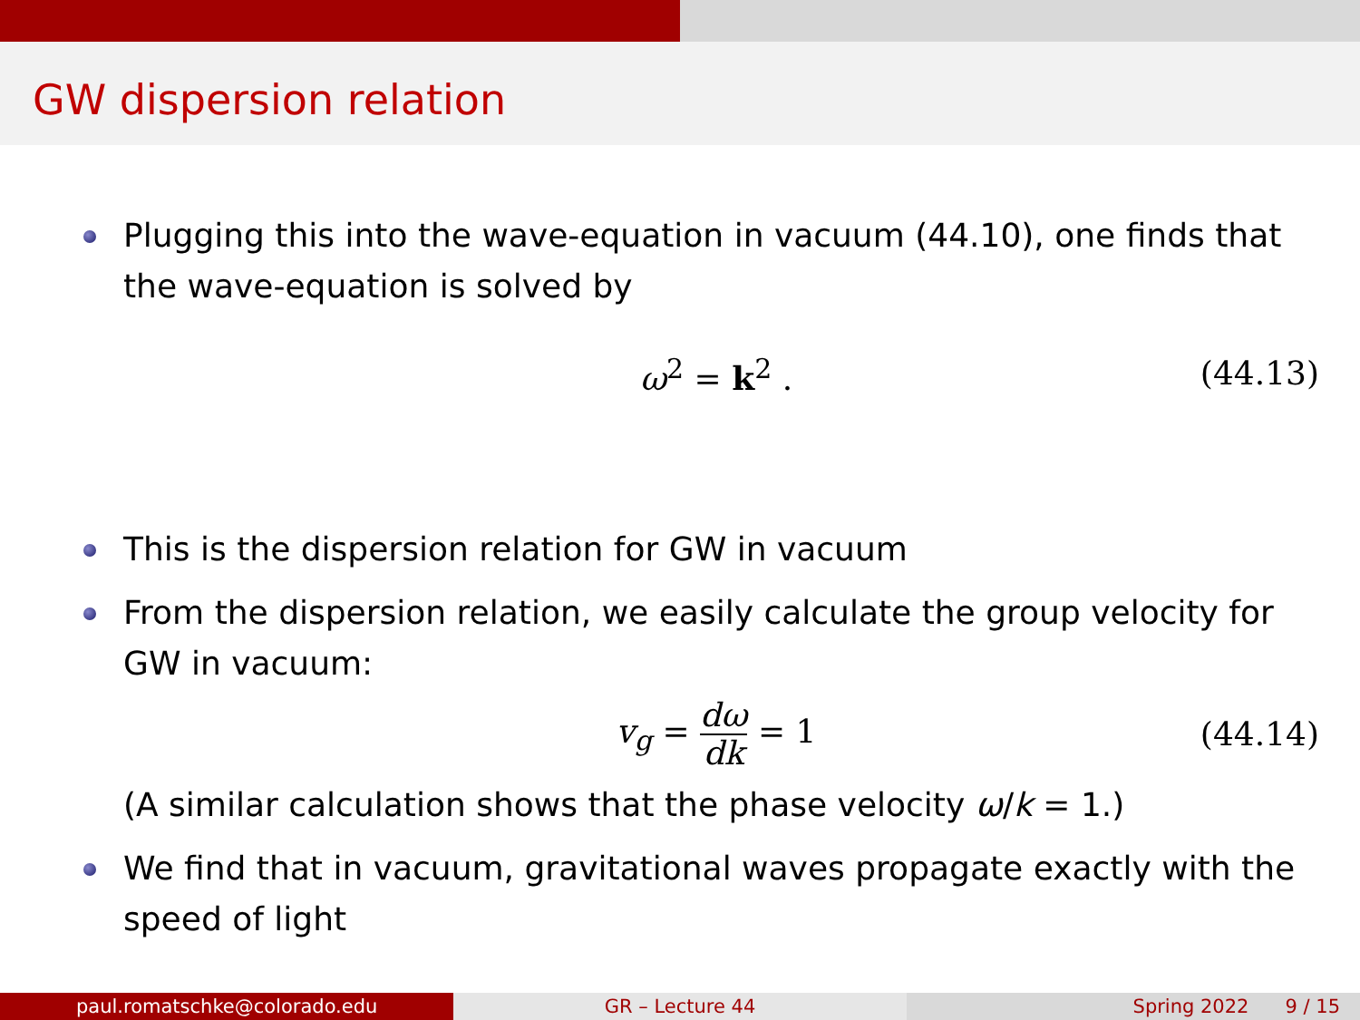GW dispersion relation
Plugging this into the wave-equation in vacuum (44.10), one finds that the wave-equation is solved by
ω<sup>2</sup> = k<sup>2</sup> . (44.13)
This is the dispersion relation for GW in vacuum
From the dispersion relation, we easily calculate the group velocity for GW in vacuum:
v<sub>g</sub> = dω dk = 1 (44.14)
(A similar calculation shows that the phase velocity ω/k = 1.)
We find that in vacuum, gravitational waves propagate exactly with the speed of light
paul.romatschke@colorado.edu GR – Lecture 44 Spring 2022 9 / 15